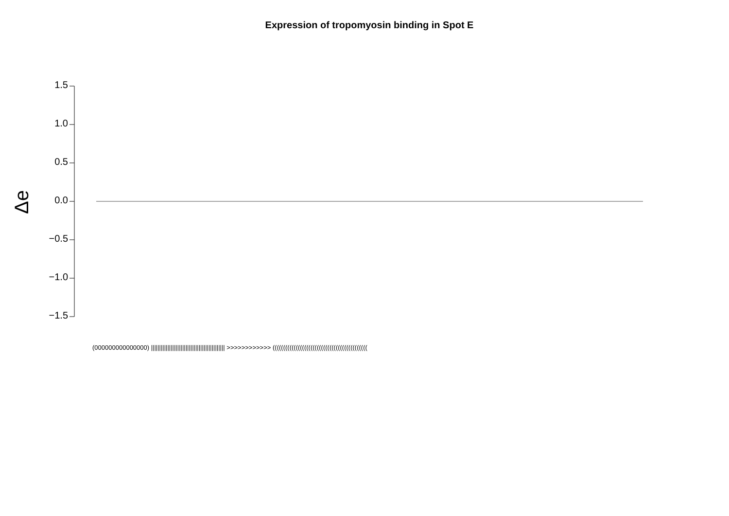Expression of tropomyosin binding in Spot E
1.5
1.0
0.5
0.0
−0.5
−1.0
−1.5
Δe
(000000000000000) ||||||||||||||||||||||||||||||||||||||||||||| >>>>>>>>>>>> (((((((((((((((((((((((((((((((((((((((((((((